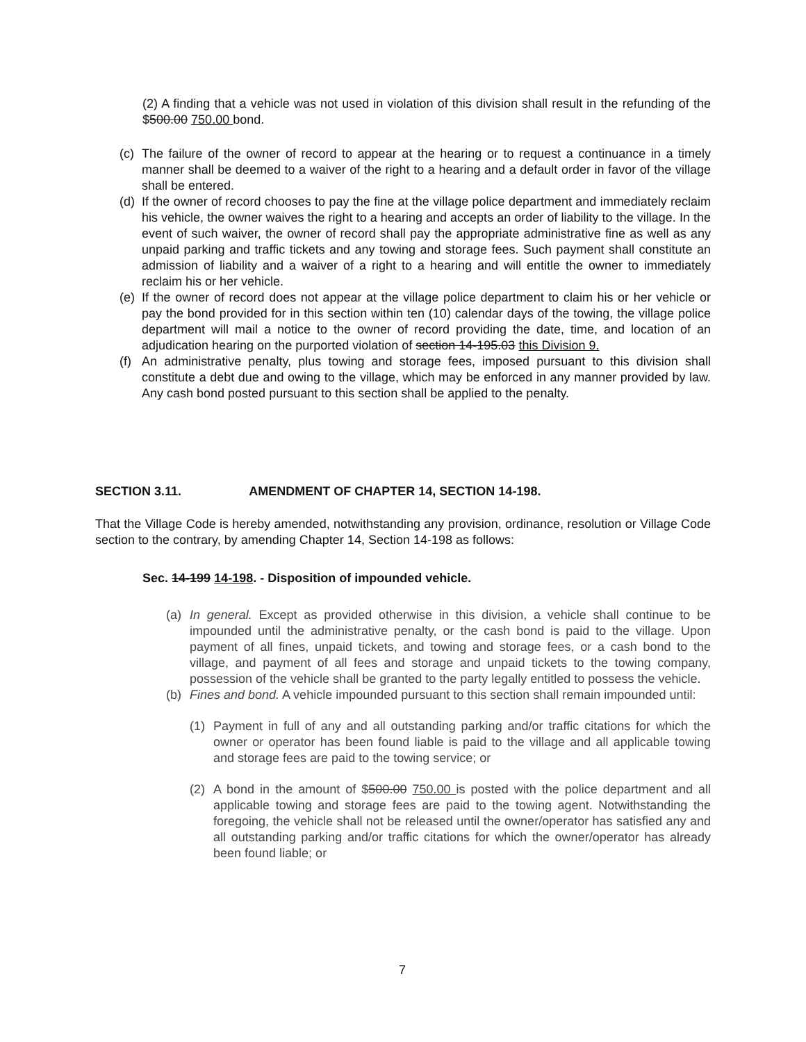(2) A finding that a vehicle was not used in violation of this division shall result in the refunding of the $500.00 750.00 bond.
(c) The failure of the owner of record to appear at the hearing or to request a continuance in a timely manner shall be deemed to a waiver of the right to a hearing and a default order in favor of the village shall be entered.
(d) If the owner of record chooses to pay the fine at the village police department and immediately reclaim his vehicle, the owner waives the right to a hearing and accepts an order of liability to the village. In the event of such waiver, the owner of record shall pay the appropriate administrative fine as well as any unpaid parking and traffic tickets and any towing and storage fees. Such payment shall constitute an admission of liability and a waiver of a right to a hearing and will entitle the owner to immediately reclaim his or her vehicle.
(e) If the owner of record does not appear at the village police department to claim his or her vehicle or pay the bond provided for in this section within ten (10) calendar days of the towing, the village police department will mail a notice to the owner of record providing the date, time, and location of an adjudication hearing on the purported violation of section 14-195.03 this Division 9.
(f) An administrative penalty, plus towing and storage fees, imposed pursuant to this division shall constitute a debt due and owing to the village, which may be enforced in any manner provided by law. Any cash bond posted pursuant to this section shall be applied to the penalty.
SECTION 3.11. AMENDMENT OF CHAPTER 14, SECTION 14-198.
That the Village Code is hereby amended, notwithstanding any provision, ordinance, resolution or Village Code section to the contrary, by amending Chapter 14, Section 14-198 as follows:
Sec. 14-199 14-198. - Disposition of impounded vehicle.
(a) In general. Except as provided otherwise in this division, a vehicle shall continue to be impounded until the administrative penalty, or the cash bond is paid to the village. Upon payment of all fines, unpaid tickets, and towing and storage fees, or a cash bond to the village, and payment of all fees and storage and unpaid tickets to the towing company, possession of the vehicle shall be granted to the party legally entitled to possess the vehicle.
(b) Fines and bond. A vehicle impounded pursuant to this section shall remain impounded until:
(1) Payment in full of any and all outstanding parking and/or traffic citations for which the owner or operator has been found liable is paid to the village and all applicable towing and storage fees are paid to the towing service; or
(2) A bond in the amount of $500.00 750.00 is posted with the police department and all applicable towing and storage fees are paid to the towing agent. Notwithstanding the foregoing, the vehicle shall not be released until the owner/operator has satisfied any and all outstanding parking and/or traffic citations for which the owner/operator has already been found liable; or
7